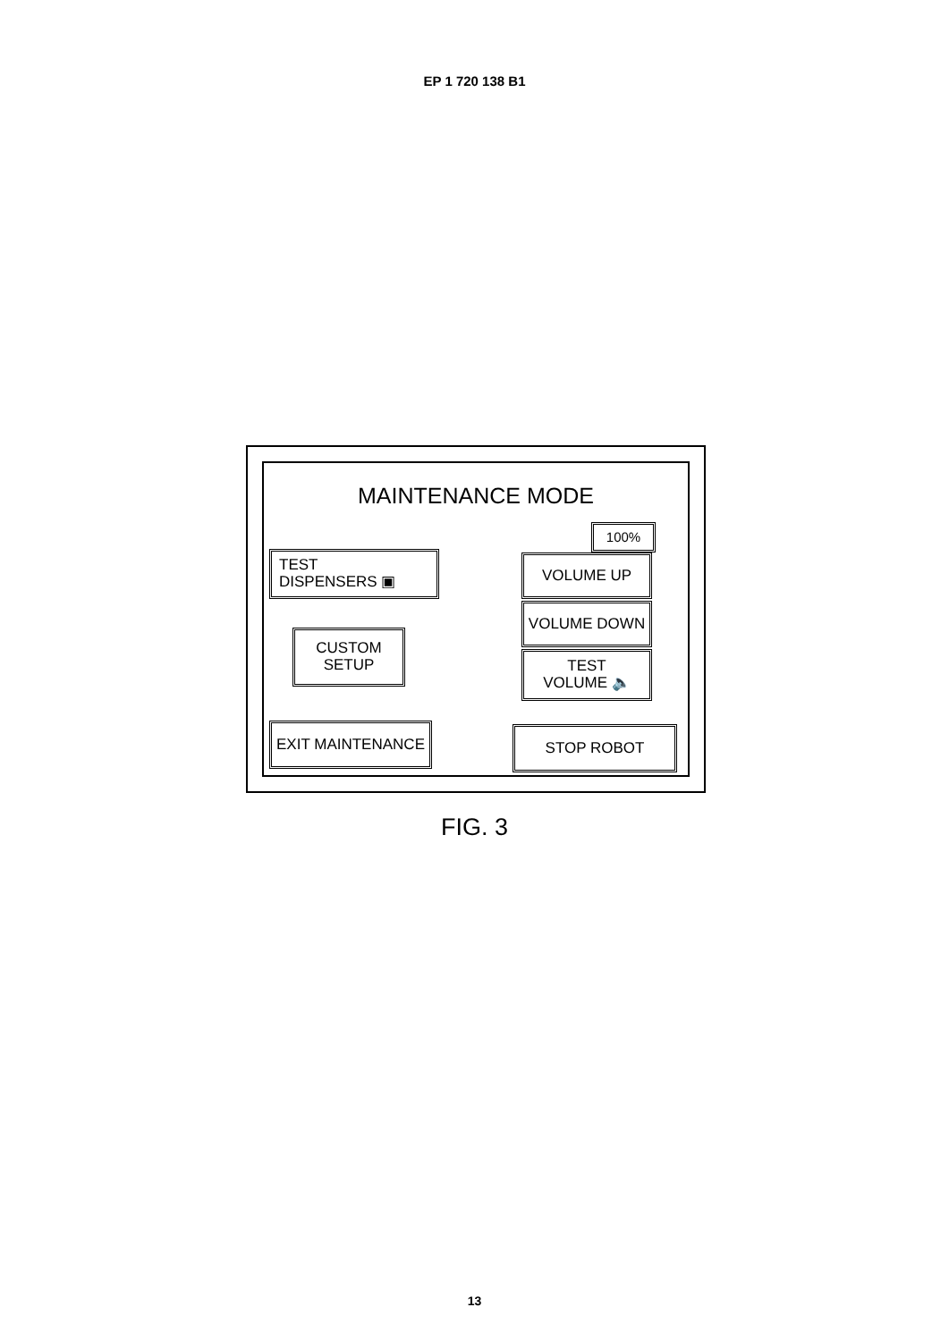EP 1 720 138 B1
MAINTENANCE MODE
TEST
DISPENSERS ▣
CUSTOM
SETUP
EXIT MAINTENANCE
100%
VOLUME UP
VOLUME DOWN
TEST
VOLUME 🔈
STOP ROBOT
FIG. 3
13